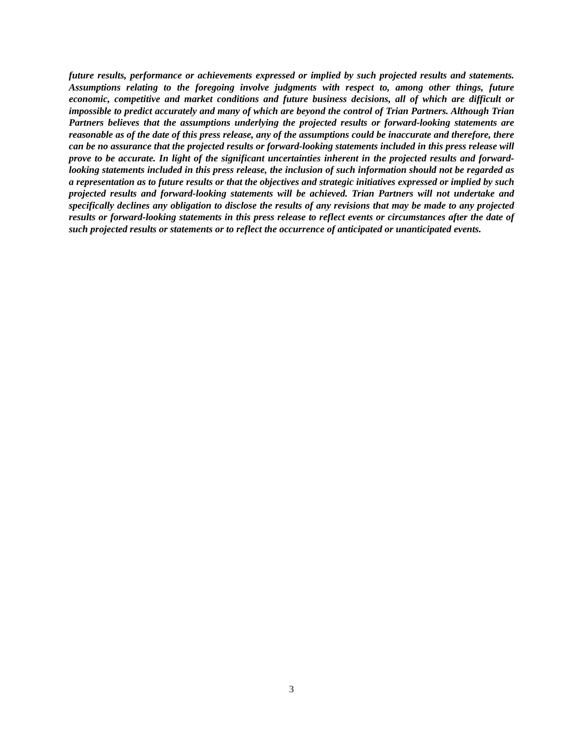future results, performance or achievements expressed or implied by such projected results and statements. Assumptions relating to the foregoing involve judgments with respect to, among other things, future economic, competitive and market conditions and future business decisions, all of which are difficult or impossible to predict accurately and many of which are beyond the control of Trian Partners. Although Trian Partners believes that the assumptions underlying the projected results or forward-looking statements are reasonable as of the date of this press release, any of the assumptions could be inaccurate and therefore, there can be no assurance that the projected results or forward-looking statements included in this press release will prove to be accurate. In light of the significant uncertainties inherent in the projected results and forward-looking statements included in this press release, the inclusion of such information should not be regarded as a representation as to future results or that the objectives and strategic initiatives expressed or implied by such projected results and forward-looking statements will be achieved. Trian Partners will not undertake and specifically declines any obligation to disclose the results of any revisions that may be made to any projected results or forward-looking statements in this press release to reflect events or circumstances after the date of such projected results or statements or to reflect the occurrence of anticipated or unanticipated events.
3